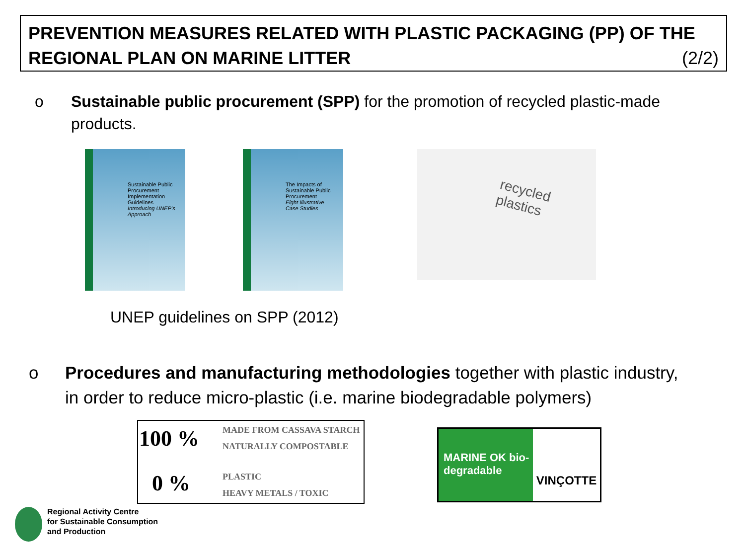PREVENTION MEASURES RELATED WITH PLASTIC PACKAGING (PP) OF THE
REGIONAL PLAN ON MARINE LITTER (2/2)
o Sustainable public procurement (SPP) for the promotion of recycled plastic-made
products.
Sustainable Public Procurement Implementation Guidelines
Introducing UNEP's Approach
The Impacts of Sustainable Public Procurement
Eight Illustrative Case Studies
recycled plastics
UNEP guidelines on SPP (2012)
o Procedures and manufacturing methodologies together with plastic industry,
in order to reduce micro-plastic (i.e. marine biodegradable polymers)
100 % MADE FROM CASSAVA STARCH
NATURALLY COMPOSTABLE
0 % PLASTIC
HEAVY METALS / TOXIC
MARINE OK bio-degradable
VINÇOTTE
Regional Activity Centre
for Sustainable Consumption
and Production